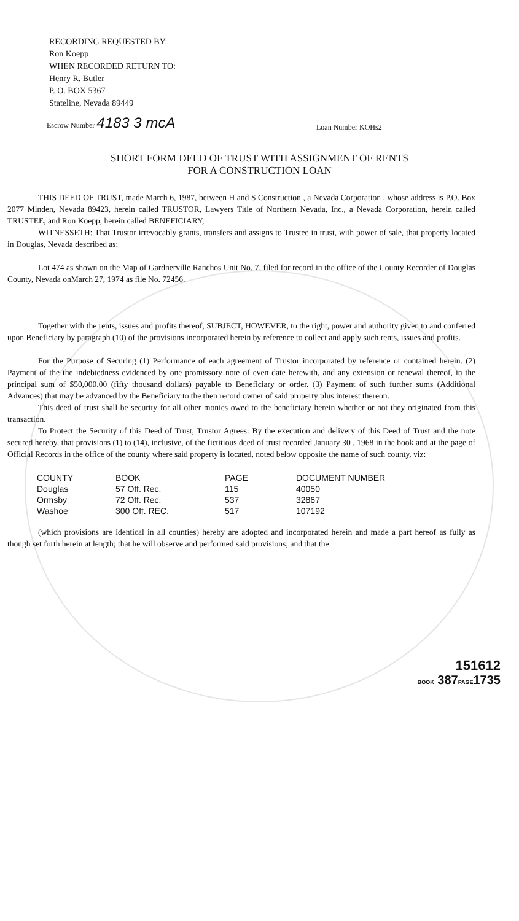RECORDING REQUESTED BY:
Ron Koepp
WHEN RECORDED RETURN TO:
Henry R. Butler
P. O. BOX 5367
Stateline, Nevada 89449
Escrow Number 4183 3 mcA
Loan Number KOHs2
SHORT FORM DEED OF TRUST WITH ASSIGNMENT OF RENTS
FOR A CONSTRUCTION LOAN
THIS DEED OF TRUST, made March 6, 1987, between H and S Construction , a Nevada Corporation , whose address is P.O. Box 2077 Minden, Nevada 89423, herein called TRUSTOR, Lawyers Title of Northern Nevada, Inc., a Nevada Corporation, herein called TRUSTEE, and Ron Koepp, herein called BENEFICIARY,
WITNESSETH: That Trustor irrevocably grants, transfers and assigns to Trustee in trust, with power of sale, that property located in Douglas, Nevada described as:
Lot 474 as shown on the Map of Gardnerville Ranchos Unit No. 7, filed for record in the office of the County Recorder of Douglas County, Nevada onMarch 27, 1974 as file No. 72456.
Together with the rents, issues and profits thereof, SUBJECT, HOWEVER, to the right, power and authority given to and conferred upon Beneficiary by paragraph (10) of the provisions incorporated herein by reference to collect and apply such rents, issues and profits.
For the Purpose of Securing (1) Performance of each agreement of Trustor incorporated by reference or contained herein. (2) Payment of the the indebtedness evidenced by one promissory note of even date herewith, and any extension or renewal thereof, in the principal sum of $50,000.00 (fifty thousand dollars) payable to Beneficiary or order. (3) Payment of such further sums (Additional Advances) that may be advanced by the Beneficiary to the then record owner of said property plus interest thereon.
This deed of trust shall be security for all other monies owed to the beneficiary herein whether or not they originated from this transaction.
To Protect the Security of this Deed of Trust, Trustor Agrees: By the execution and delivery of this Deed of Trust and the note secured hereby, that provisions (1) to (14), inclusive, of the fictitious deed of trust recorded January 30 , 1968 in the book and at the page of Official Records in the office of the county where said property is located, noted below opposite the name of such county, viz:
| COUNTY | BOOK | PAGE | DOCUMENT NUMBER |
| --- | --- | --- | --- |
| Douglas | 57 Off. Rec. | 115 | 40050 |
| Ormsby | 72 Off. Rec. | 537 | 32867 |
| Washoe | 300 Off. REC. | 517 | 107192 |
(which provisions are identical in all counties) hereby are adopted and incorporated herein and made a part hereof as fully as though set forth herein at length; that he will observe and performed said provisions; and that the
151612
BOOK 387PAGE1735